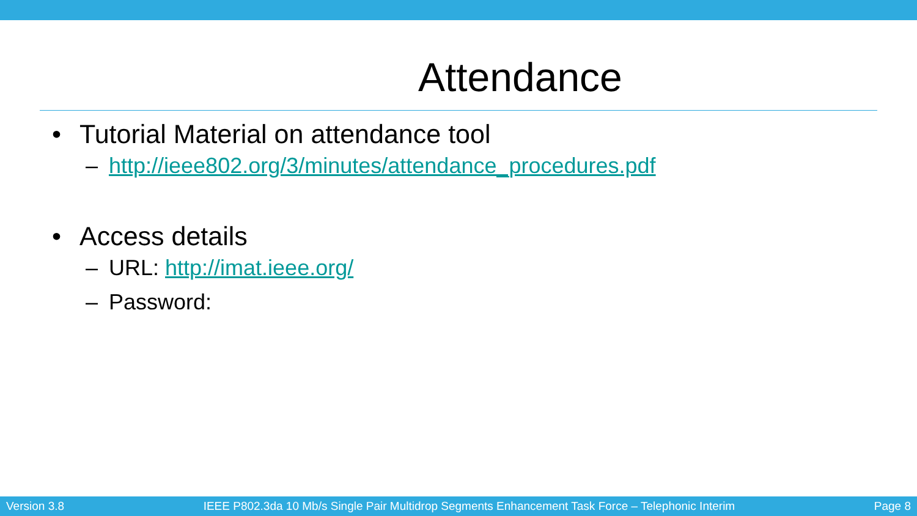Attendance
• Tutorial Material on attendance tool
– http://ieee802.org/3/minutes/attendance_procedures.pdf
• Access details
– URL: http://imat.ieee.org/
– Password:
Version 3.8 IEEE P802.3da 10 Mb/s Single Pair Multidrop Segments Enhancement Task Force – Telephonic Interim Page 8